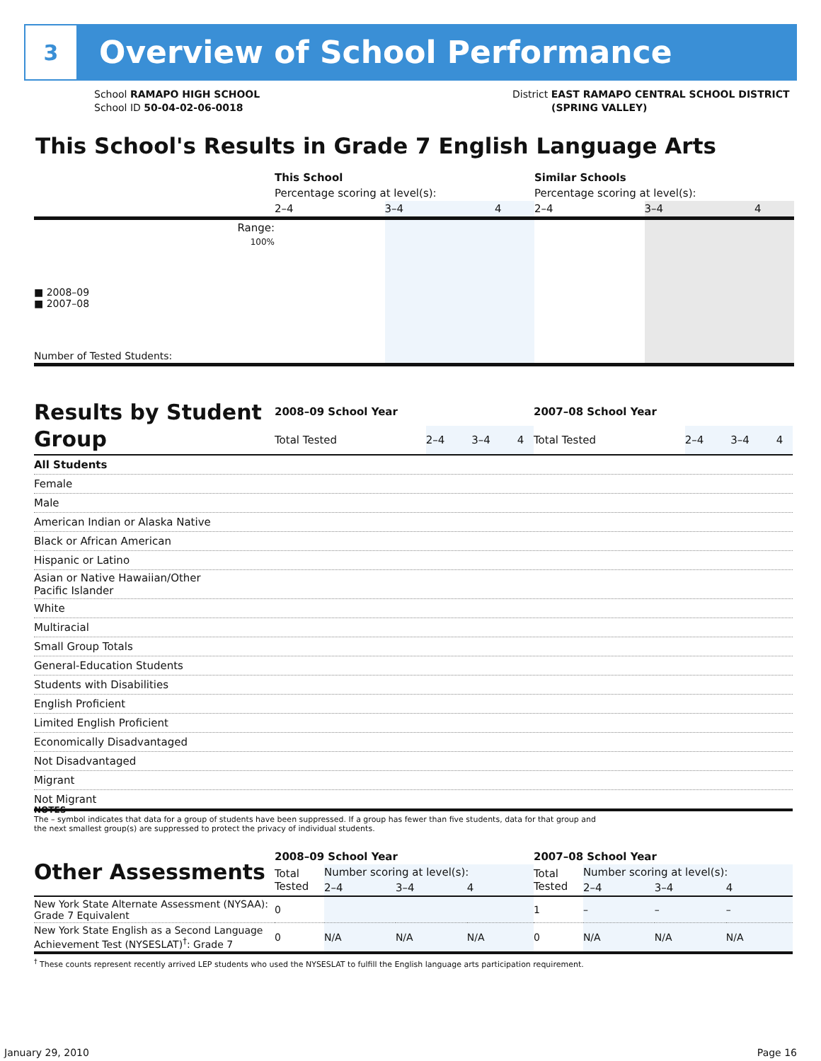3
Overview of School Performance
School RAMAPO HIGH SCHOOL
School ID 50-04-02-06-0018
District EAST RAMAPO CENTRAL SCHOOL DISTRICT
(SPRING VALLEY)
This School's Results in Grade 7 English Language Arts
| | This School | | | Similar Schools | | |
| | Percentage scoring at level(s): | | | Percentage scoring at level(s): | | |
| | 2–4 | 3–4 | 4 | 2–4 | 3–4 | 4 |
| Range: | | | | | | |
| 100% ■ 2008–09 ■ 2007–08 | | | | | | |
| Number of Tested Students: | | | | | | |
| Results by Student Group | 2008–09 School Year | | | | 2007–08 School Year | | | |
| | Total Tested | 2–4 | 3–4 | 4 | Total Tested | 2–4 | 3–4 | 4 |
| All Students |
| Female |
| Male |
| American Indian or Alaska Native |
| Black or African American |
| Hispanic or Latino |
| Asian or Native Hawaiian/Other Pacific Islander |
| White |
| Multiracial |
| Small Group Totals |
| General-Education Students |
| Students with Disabilities |
| English Proficient |
| Limited English Proficient |
| Economically Disadvantaged |
| Not Disadvantaged |
| Migrant |
| Not Migrant |
NOTES
The – symbol indicates that data for a group of students have been suppressed. If a group has fewer than five students, data for that group and the next smallest group(s) are suppressed to protect the privacy of individual students.
| Other Assessments | 2008–09 School Year | | | | 2007–08 School Year | | | |
| | Total Tested | Number scoring at level(s): | | | Total Tested | Number scoring at level(s): | | |
| | | 2–4 | 3–4 | 4 | | 2–4 | 3–4 | 4 |
| New York State Alternate Assessment (NYSAA): Grade 7 Equivalent | 0 | | | | 1 | – | – | – |
| New York State English as a Second Language Achievement Test (NYSESLAT)<sup>†</sup>: Grade 7 | 0 | N/A | N/A | N/A | 0 | N/A | N/A | N/A |
<sup>†</sup> These counts represent recently arrived LEP students who used the NYSESLAT to fulfill the English language arts participation requirement.
January 29, 2010 Page 16